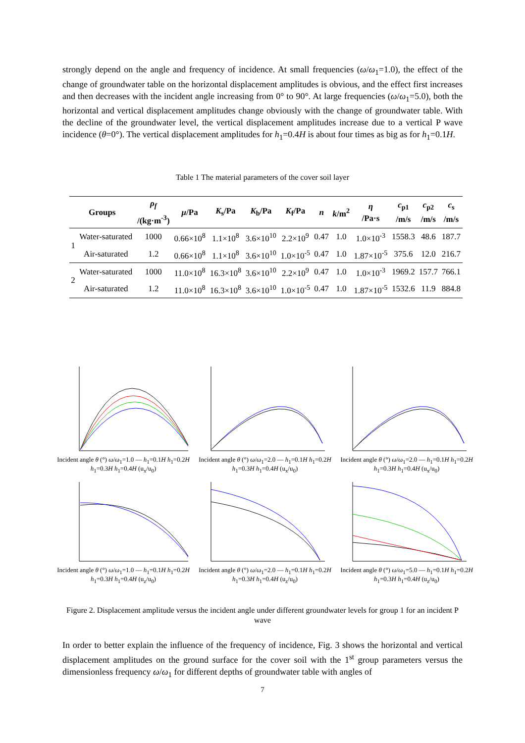strongly depend on the angle and frequency of incidence. At small frequencies (ω/ω<sub>1</sub>=1.0), the effect of the change of groundwater table on the horizontal displacement amplitudes is obvious, and the effect first increases and then decreases with the incident angle increasing from 0° to 90°. At large frequencies (ω/ω<sub>1</sub>=5.0), both the horizontal and vertical displacement amplitudes change obviously with the change of groundwater table. With the decline of the groundwater level, the vertical displacement amplitudes increase due to a vertical P wave incidence (θ=0°). The vertical displacement amplitudes for h<sub>1</sub>=0.4H is about four times as big as for h<sub>1</sub>=0.1H.
Table 1 The material parameters of the cover soil layer
| Groups | | ρ<sub>f</sub> /(kg·m<sup>-3</sup>) | μ /Pa | K<sub>s</sub>/Pa | K<sub>b</sub>/Pa | K<sub>f</sub>/Pa | n | k /m<sup>2</sup> | η /Pa·s | c<sub>p1</sub> /m/s | c<sub>p2</sub> /m/s | c<sub>s</sub> /m/s |
| --- | --- | --- | --- | --- | --- | --- | --- | --- | --- | --- | --- | --- |
| 1 | Water-saturated | 1000 | 0.66×10<sup>8</sup> | 1.1×10<sup>8</sup> | 3.6×10<sup>10</sup> | 2.2×10<sup>9</sup> | 0.47 | 1.0 | 1.0×10<sup>-3</sup> | 1558.3 | 48.6 | 187.7 |
| | Air-saturated | 1.2 | 0.66×10<sup>8</sup> | 1.1×10<sup>8</sup> | 3.6×10<sup>10</sup> | 1.0×10<sup>-5</sup> | 0.47 | 1.0 | 1.87×10<sup>-5</sup> | 375.6 | 12.0 | 216.7 |
| 2 | Water-saturated | 1000 | 11.0×10<sup>8</sup> | 16.3×10<sup>8</sup> | 3.6×10<sup>10</sup> | 2.2×10<sup>9</sup> | 0.47 | 1.0 | 1.0×10<sup>-3</sup> | 1969.2 | 157.7 | 766.1 |
| | Air-saturated | 1.2 | 11.0×10<sup>8</sup> | 16.3×10<sup>8</sup> | 3.6×10<sup>10</sup> | 1.0×10<sup>-5</sup> | 0.47 | 1.0 | 1.87×10<sup>-5</sup> | 1532.6 | 11.9 | 884.8 |
Incident angle θ (°) ω/ω<sub>1</sub>=1.0 — h<sub>1</sub>=0.1H h<sub>1</sub>=0.2H h<sub>1</sub>=0.3H h<sub>1</sub>=0.4H (u<sub>x</sub>/u<sub>0</sub>)
Incident angle θ (°) ω/ω<sub>1</sub>=2.0 — h<sub>1</sub>=0.1H h<sub>1</sub>=0.2H h<sub>1</sub>=0.3H h<sub>1</sub>=0.4H (u<sub>x</sub>/u<sub>0</sub>)
Incident angle θ (°) ω/ω<sub>1</sub>=2.0 — h<sub>1</sub>=0.1H h<sub>1</sub>=0.2H h<sub>1</sub>=0.3H h<sub>1</sub>=0.4H (u<sub>x</sub>/u<sub>0</sub>)
Incident angle θ (°) ω/ω<sub>1</sub>=1.0 — h<sub>1</sub>=0.1H h<sub>1</sub>=0.2H h<sub>1</sub>=0.3H h<sub>1</sub>=0.4H (u<sub>z</sub>/u<sub>0</sub>)
Incident angle θ (°) ω/ω<sub>1</sub>=2.0 — h<sub>1</sub>=0.1H h<sub>1</sub>=0.2H h<sub>1</sub>=0.3H h<sub>1</sub>=0.4H (u<sub>z</sub>/u<sub>0</sub>)
Incident angle θ (°) ω/ω<sub>1</sub>=5.0 — h<sub>1</sub>=0.1H h<sub>1</sub>=0.2H h<sub>1</sub>=0.3H h<sub>1</sub>=0.4H (u<sub>z</sub>/u<sub>0</sub>)
Figure 2. Displacement amplitude versus the incident angle under different groundwater levels for group 1 for an incident P wave
In order to better explain the influence of the frequency of incidence, Fig. 3 shows the horizontal and vertical displacement amplitudes on the ground surface for the cover soil with the 1<sup>st</sup> group parameters versus the dimensionless frequency ω/ω<sub>1</sub> for different depths of groundwater table with angles of
7